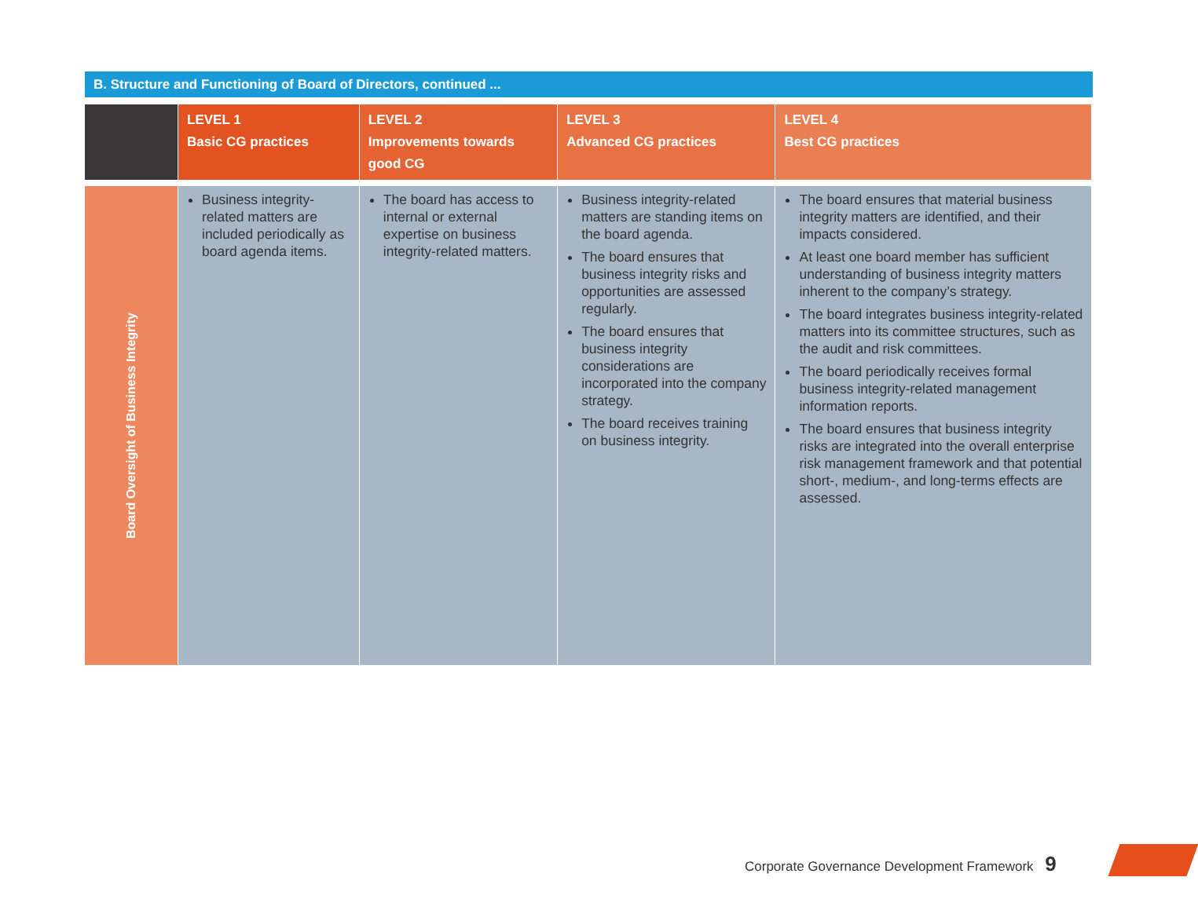B. Structure and Functioning of Board of Directors, continued ...
| | LEVEL 1 Basic CG practices | LEVEL 2 Improvements towards good CG | LEVEL 3 Advanced CG practices | LEVEL 4 Best CG practices |
| --- | --- | --- | --- | --- |
| Board Oversight of Business Integrity | Business integrity-related matters are included periodically as board agenda items. | The board has access to internal or external expertise on business integrity-related matters. | Business integrity-related matters are standing items on the board agenda. The board ensures that business integrity risks and opportunities are assessed regularly. The board ensures that business integrity considerations are incorporated into the company strategy. The board receives training on business integrity. | The board ensures that material business integrity matters are identified, and their impacts considered. At least one board member has sufficient understanding of business integrity matters inherent to the company’s strategy. The board integrates business integrity-related matters into its committee structures, such as the audit and risk committees. The board periodically receives formal business integrity-related management information reports. The board ensures that business integrity risks are integrated into the overall enterprise risk management framework and that potential short-, medium-, and long-terms effects are assessed. |
Corporate Governance Development Framework 9